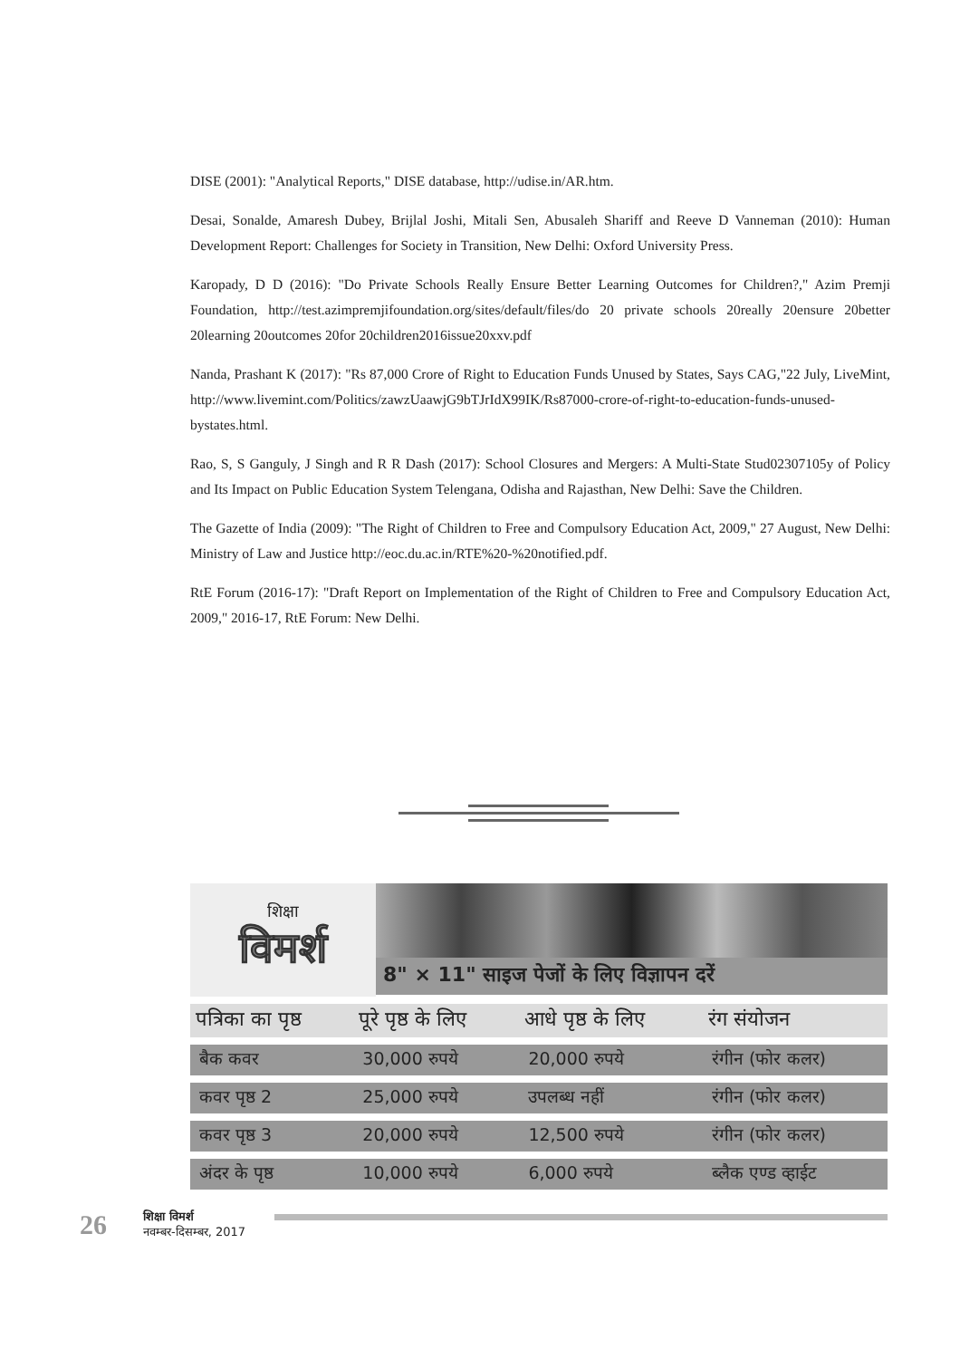DISE (2001): "Analytical Reports," DISE database, http://udise.in/AR.htm.
Desai, Sonalde, Amaresh Dubey, Brijlal Joshi, Mitali Sen, Abusaleh Shariff and Reeve D Vanneman (2010): Human Development Report: Challenges for Society in Transition, New Delhi: Oxford University Press.
Karopady, D D (2016): "Do Private Schools Really Ensure Better Learning Outcomes for Children?," Azim Premji Foundation, http://test.azimpremjifoundation.org/sites/default/files/do 20 private schools 20really 20ensure 20better 20learning 20outcomes 20for 20children2016issue20xxv.pdf
Nanda, Prashant K (2017): "Rs 87,000 Crore of Right to Education Funds Unused by States, Says CAG,"22 July, LiveMint, http://www.livemint.com/Politics/zawzUaawjG9bTJrIdX99IK/Rs87000-crore-of-right-to-education-funds-unused-bystates.html.
Rao, S, S Ganguly, J Singh and R R Dash (2017): School Closures and Mergers: A Multi-State Stud02307105y of Policy and Its Impact on Public Education System Telengana, Odisha and Rajasthan, New Delhi: Save the Children.
The Gazette of India (2009): "The Right of Children to Free and Compulsory Education Act, 2009," 27 August, New Delhi: Ministry of Law and Justice http://eoc.du.ac.in/RTE%20-%20notified.pdf.
RtE Forum (2016-17): "Draft Report on Implementation of the Right of Children to Free and Compulsory Education Act, 2009," 2016-17, RtE Forum: New Delhi.
शिक्षा
विमर्श
8" × 11" साइज पेजों के लिए विज्ञापन दरें
| पत्रिका का पृष्ठ | पूरे पृष्ठ के लिए | आधे पृष्ठ के लिए | रंग संयोजन |
| --- | --- | --- | --- |
| बैक कवर | 30,000 रुपये | 20,000 रुपये | रंगीन (फोर कलर) |
| कवर पृष्ठ 2 | 25,000 रुपये | उपलब्ध नहीं | रंगीन (फोर कलर) |
| कवर पृष्ठ 3 | 20,000 रुपये | 12,500 रुपये | रंगीन (फोर कलर) |
| अंदर के पृष्ठ | 10,000 रुपये | 6,000 रुपये | ब्लैक एण्ड व्हाईट |
26
शिक्षा विमर्श
नवम्बर-दिसम्बर, 2017